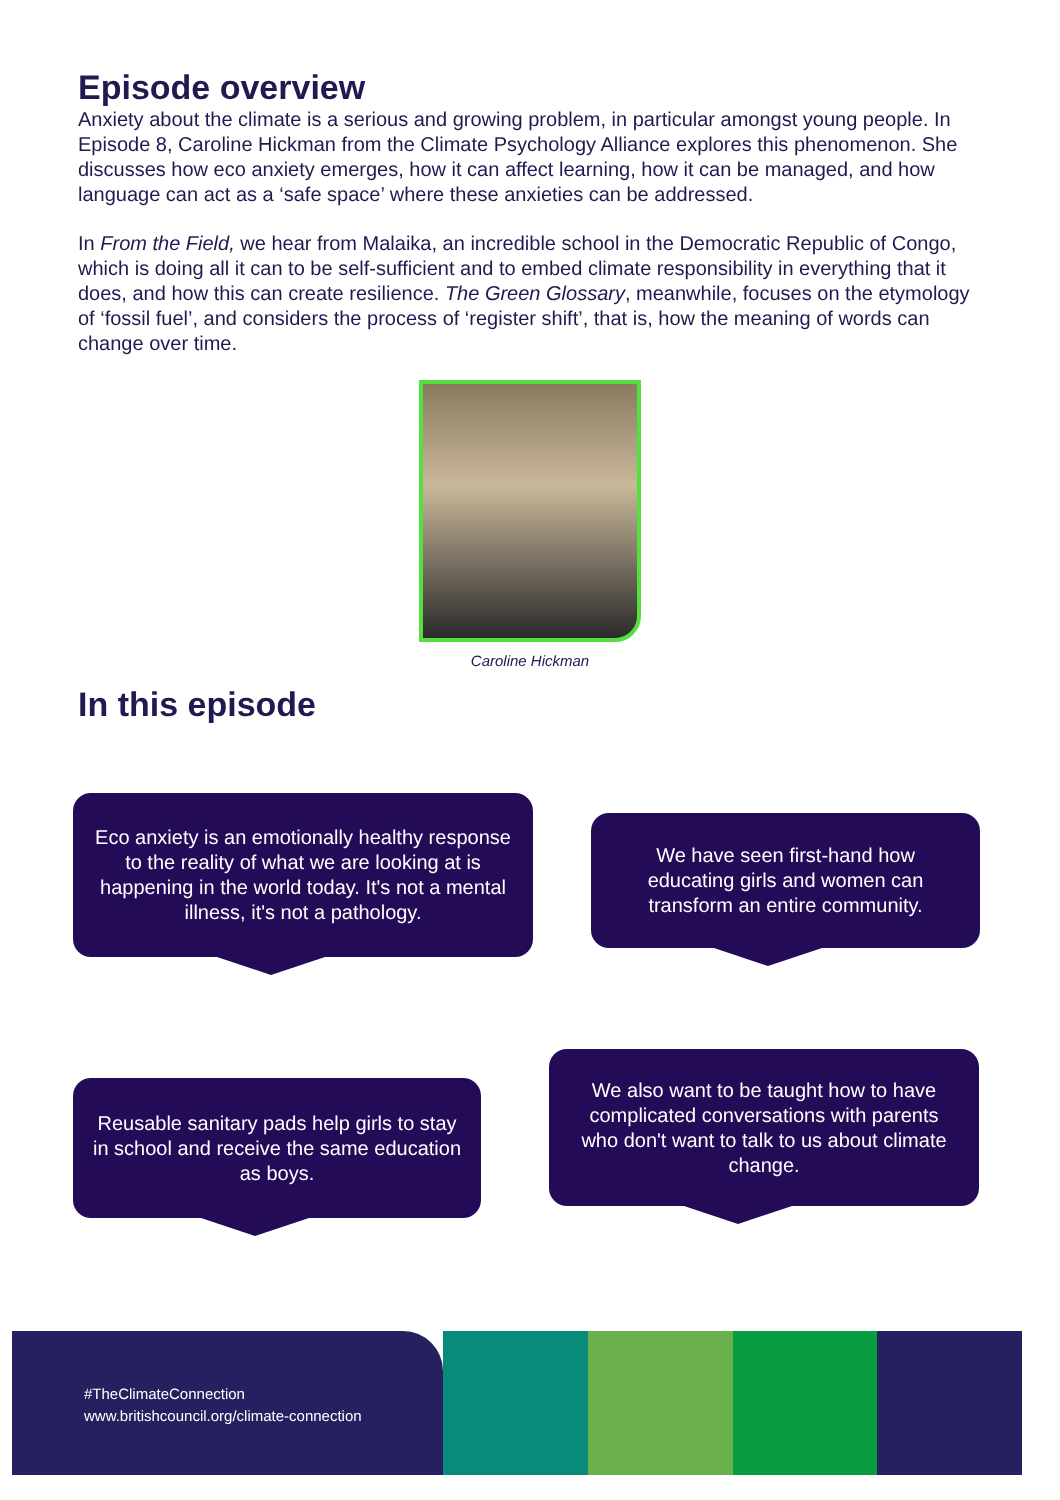Episode overview
Anxiety about the climate is a serious and growing problem, in particular amongst young people. In Episode 8, Caroline Hickman from the Climate Psychology Alliance explores this phenomenon. She discusses how eco anxiety emerges, how it can affect learning, how it can be managed, and how language can act as a ‘safe space’ where these anxieties can be addressed.
In From the Field, we hear from Malaika, an incredible school in the Democratic Republic of Congo, which is doing all it can to be self-sufficient and to embed climate responsibility in everything that it does, and how this can create resilience. The Green Glossary, meanwhile, focuses on the etymology of ‘fossil fuel’, and considers the process of ‘register shift’, that is, how the meaning of words can change over time.
Caroline Hickman
In this episode
Eco anxiety is an emotionally healthy response to the reality of what we are looking at is happening in the world today. It's not a mental illness, it's not a pathology.
We have seen first-hand how educating girls and women can transform an entire community.
Reusable sanitary pads help girls to stay in school and receive the same education as boys.
We also want to be taught how to have complicated conversations with parents who don't want to talk to us about climate change.
#TheClimateConnection
www.britishcouncil.org/climate-connection